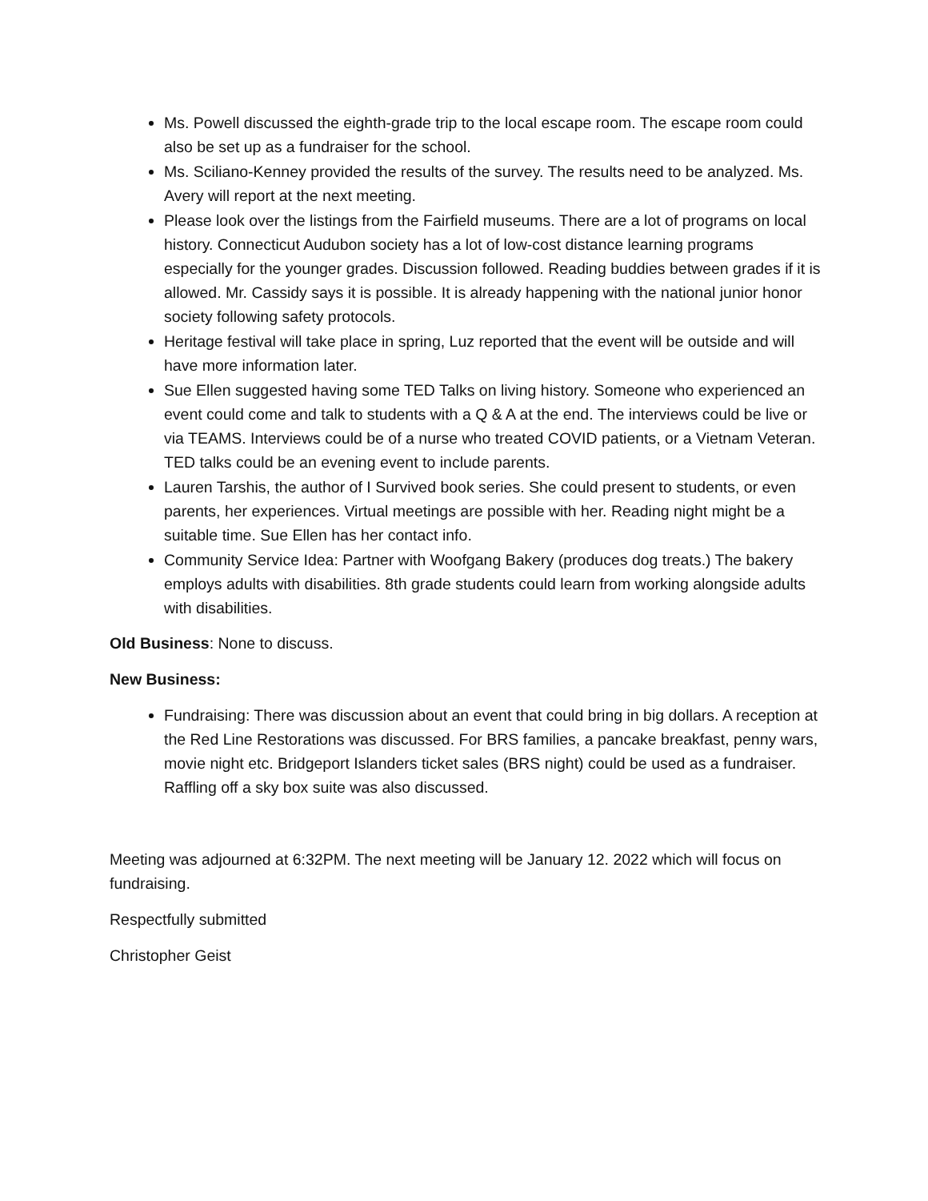Ms. Powell discussed the eighth-grade trip to the local escape room. The escape room could also be set up as a fundraiser for the school.
Ms. Sciliano-Kenney provided the results of the survey. The results need to be analyzed. Ms. Avery will report at the next meeting.
Please look over the listings from the Fairfield museums. There are a lot of programs on local history. Connecticut Audubon society has a lot of low-cost distance learning programs especially for the younger grades. Discussion followed. Reading buddies between grades if it is allowed. Mr. Cassidy says it is possible. It is already happening with the national junior honor society following safety protocols.
Heritage festival will take place in spring, Luz reported that the event will be outside and will have more information later.
Sue Ellen suggested having some TED Talks on living history. Someone who experienced an event could come and talk to students with a Q & A at the end. The interviews could be live or via TEAMS. Interviews could be of a nurse who treated COVID patients, or a Vietnam Veteran. TED talks could be an evening event to include parents.
Lauren Tarshis, the author of I Survived book series. She could present to students, or even parents, her experiences. Virtual meetings are possible with her. Reading night might be a suitable time. Sue Ellen has her contact info.
Community Service Idea: Partner with Woofgang Bakery (produces dog treats.) The bakery employs adults with disabilities. 8th grade students could learn from working alongside adults with disabilities.
Old Business: None to discuss.
New Business:
Fundraising: There was discussion about an event that could bring in big dollars. A reception at the Red Line Restorations was discussed. For BRS families, a pancake breakfast, penny wars, movie night etc. Bridgeport Islanders ticket sales (BRS night) could be used as a fundraiser. Raffling off a sky box suite was also discussed.
Meeting was adjourned at 6:32PM. The next meeting will be January 12. 2022 which will focus on fundraising.
Respectfully submitted
Christopher Geist